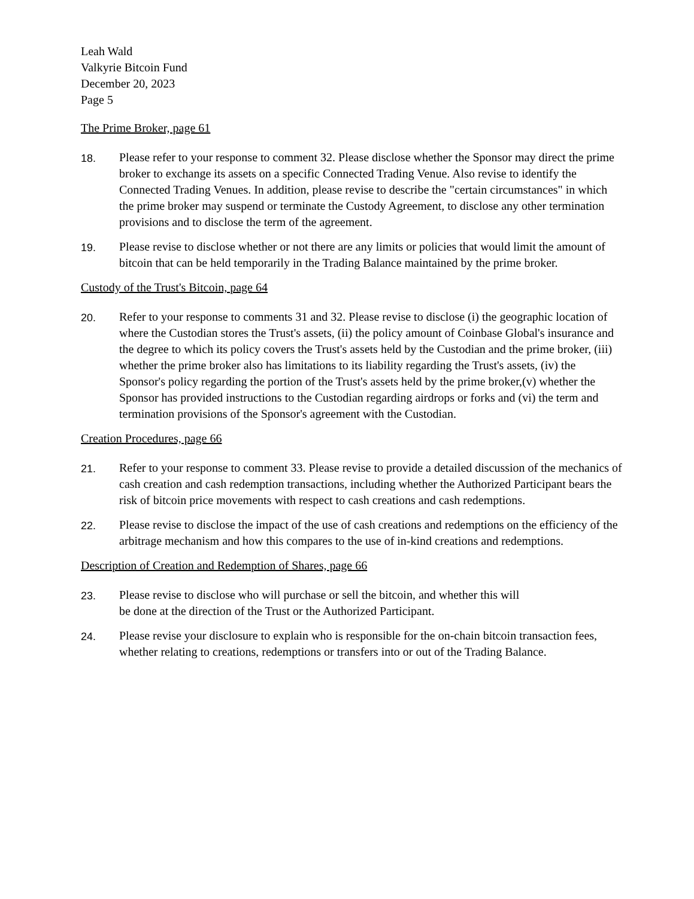Leah Wald
Valkyrie Bitcoin Fund
December 20, 2023
Page 5
The Prime Broker, page 61
18. Please refer to your response to comment 32. Please disclose whether the Sponsor may direct the prime broker to exchange its assets on a specific Connected Trading Venue. Also revise to identify the Connected Trading Venues. In addition, please revise to describe the "certain circumstances" in which the prime broker may suspend or terminate the Custody Agreement, to disclose any other termination provisions and to disclose the term of the agreement.
19. Please revise to disclose whether or not there are any limits or policies that would limit the amount of bitcoin that can be held temporarily in the Trading Balance maintained by the prime broker.
Custody of the Trust's Bitcoin, page 64
20. Refer to your response to comments 31 and 32. Please revise to disclose (i) the geographic location of where the Custodian stores the Trust's assets, (ii) the policy amount of Coinbase Global's insurance and the degree to which its policy covers the Trust's assets held by the Custodian and the prime broker, (iii) whether the prime broker also has limitations to its liability regarding the Trust's assets, (iv) the Sponsor's policy regarding the portion of the Trust's assets held by the prime broker,(v) whether the Sponsor has provided instructions to the Custodian regarding airdrops or forks and (vi) the term and termination provisions of the Sponsor's agreement with the Custodian.
Creation Procedures, page 66
21. Refer to your response to comment 33. Please revise to provide a detailed discussion of the mechanics of cash creation and cash redemption transactions, including whether the Authorized Participant bears the risk of bitcoin price movements with respect to cash creations and cash redemptions.
22. Please revise to disclose the impact of the use of cash creations and redemptions on the efficiency of the arbitrage mechanism and how this compares to the use of in-kind creations and redemptions.
Description of Creation and Redemption of Shares, page 66
23. Please revise to disclose who will purchase or sell the bitcoin, and whether this will
be done at the direction of the Trust or the Authorized Participant.
24. Please revise your disclosure to explain who is responsible for the on-chain bitcoin transaction fees, whether relating to creations, redemptions or transfers into or out of the Trading Balance.